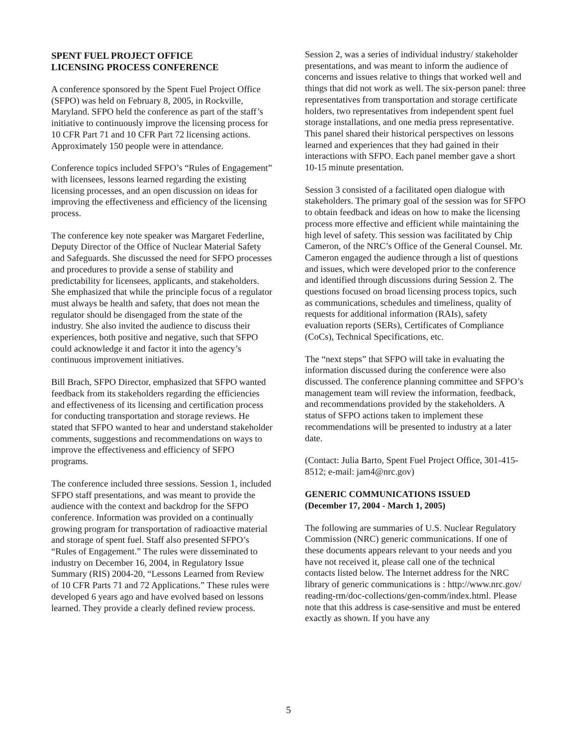SPENT FUEL PROJECT OFFICE
LICENSING PROCESS CONFERENCE
A conference sponsored by the Spent Fuel Project Office (SFPO) was held on February 8, 2005, in Rockville, Maryland. SFPO held the conference as part of the staff’s initiative to continuously improve the licensing process for 10 CFR Part 71 and 10 CFR Part 72 licensing actions. Approximately 150 people were in attendance.
Conference topics included SFPO’s “Rules of Engagement” with licensees, lessons learned regarding the existing licensing processes, and an open discussion on ideas for improving the effectiveness and efficiency of the licensing process.
The conference key note speaker was Margaret Federline, Deputy Director of the Office of Nuclear Material Safety and Safeguards. She discussed the need for SFPO processes and procedures to provide a sense of stability and predictability for licensees, applicants, and stakeholders. She emphasized that while the principle focus of a regulator must always be health and safety, that does not mean the regulator should be disengaged from the state of the industry. She also invited the audience to discuss their experiences, both positive and negative, such that SFPO could acknowledge it and factor it into the agency’s continuous improvement initiatives.
Bill Brach, SFPO Director, emphasized that SFPO wanted feedback from its stakeholders regarding the efficiencies and effectiveness of its licensing and certification process for conducting transportation and storage reviews. He stated that SFPO wanted to hear and understand stakeholder comments, suggestions and recommendations on ways to improve the effectiveness and efficiency of SFPO programs.
The conference included three sessions. Session 1, included SFPO staff presentations, and was meant to provide the audience with the context and backdrop for the SFPO conference. Information was provided on a continually growing program for transportation of radioactive material and storage of spent fuel. Staff also presented SFPO’s “Rules of Engagement.” The rules were disseminated to industry on December 16, 2004, in Regulatory Issue Summary (RIS) 2004-20, “Lessons Learned from Review of 10 CFR Parts 71 and 72 Applications.” These rules were developed 6 years ago and have evolved based on lessons learned. They provide a clearly defined review process.
Session 2, was a series of individual industry/ stakeholder presentations, and was meant to inform the audience of concerns and issues relative to things that worked well and things that did not work as well. The six-person panel: three representatives from transportation and storage certificate holders, two representatives from independent spent fuel storage installations, and one media press representative. This panel shared their historical perspectives on lessons learned and experiences that they had gained in their interactions with SFPO. Each panel member gave a short 10-15 minute presentation.
Session 3 consisted of a facilitated open dialogue with stakeholders. The primary goal of the session was for SFPO to obtain feedback and ideas on how to make the licensing process more effective and efficient while maintaining the high level of safety. This session was facilitated by Chip Cameron, of the NRC’s Office of the General Counsel. Mr. Cameron engaged the audience through a list of questions and issues, which were developed prior to the conference and identified through discussions during Session 2. The questions focused on broad licensing process topics, such as communications, schedules and timeliness, quality of requests for additional information (RAIs), safety evaluation reports (SERs), Certificates of Compliance (CoCs), Technical Specifications, etc.
The “next steps” that SFPO will take in evaluating the information discussed during the conference were also discussed. The conference planning committee and SFPO’s management team will review the information, feedback, and recommendations provided by the stakeholders. A status of SFPO actions taken to implement these recommendations will be presented to industry at a later date.
(Contact: Julia Barto, Spent Fuel Project Office, 301-415-8512; e-mail: jam4@nrc.gov)
GENERIC COMMUNICATIONS ISSUED
(December 17, 2004 - March 1, 2005)
The following are summaries of U.S. Nuclear Regulatory Commission (NRC) generic communications. If one of these documents appears relevant to your needs and you have not received it, please call one of the technical contacts listed below. The Internet address for the NRC library of generic communications is : http://www.nrc.gov/ reading-rm/doc-collections/gen-comm/index.html. Please note that this address is case-sensitive and must be entered exactly as shown. If you have any
5